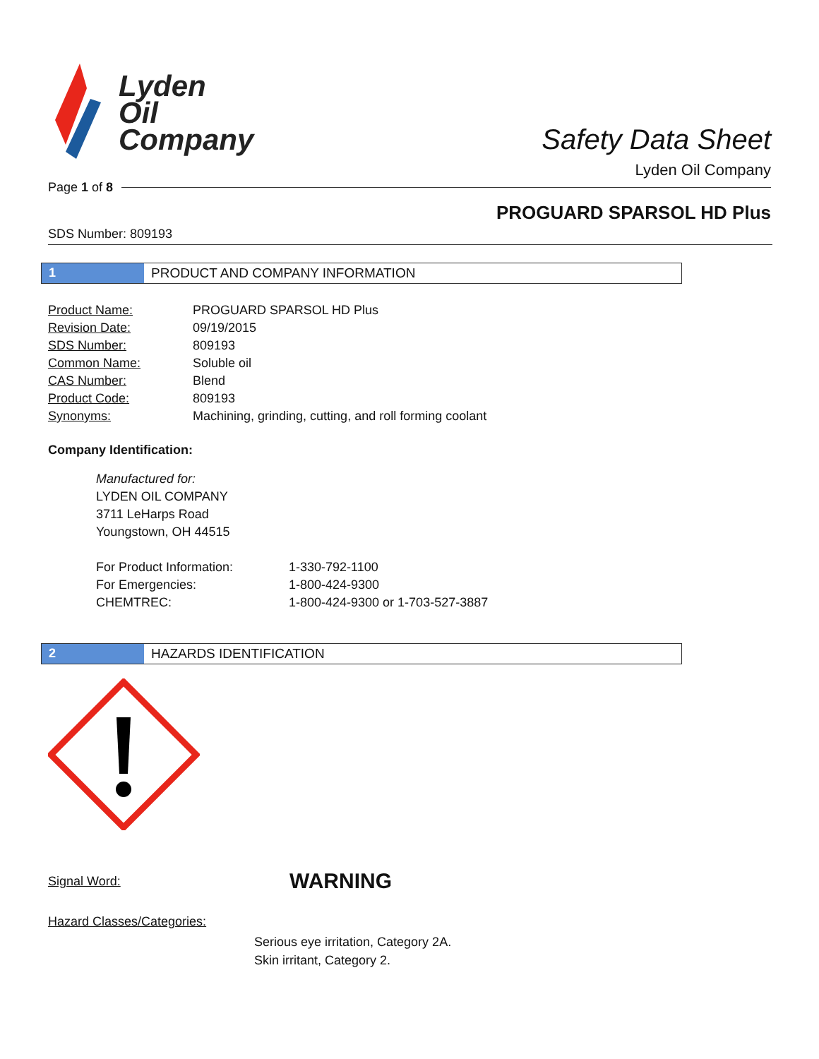Lyden
Oil
Company
Safety Data Sheet
Lyden Oil Company
Page 1 of 8
PROGUARD SPARSOL HD Plus
SDS Number: 809193
1 PRODUCT AND COMPANY INFORMATION
| Product Name: | PROGUARD SPARSOL HD Plus |
| Revision Date: | 09/19/2015 |
| SDS Number: | 809193 |
| Common Name: | Soluble oil |
| CAS Number: | Blend |
| Product Code: | 809193 |
| Synonyms: | Machining, grinding, cutting, and roll forming coolant |
Company Identification:
Manufactured for:
LYDEN OIL COMPANY
3711 LeHarps Road
Youngstown, OH 44515
| For Product Information: | 1-330-792-1100 |
| For Emergencies: | 1-800-424-9300 |
| CHEMTREC: | 1-800-424-9300 or 1-703-527-3887 |
2 HAZARDS IDENTIFICATION
Signal Word: WARNING
Hazard Classes/Categories:
Serious eye irritation, Category 2A.
Skin irritant, Category 2.